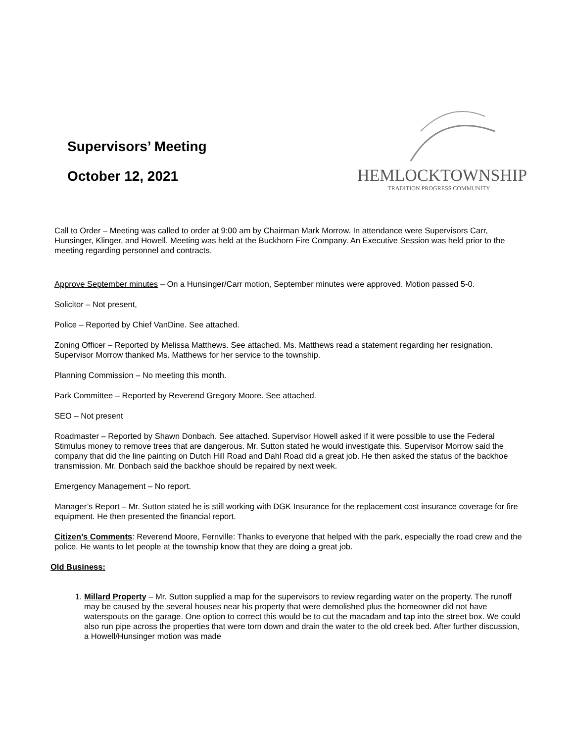Supervisors’ Meeting
October 12, 2021
HEMLOCKTOWNSHIP
TRADITION PROGRESS COMMUNITY
Call to Order – Meeting was called to order at 9:00 am by Chairman Mark Morrow. In attendance were Supervisors Carr, Hunsinger, Klinger, and Howell. Meeting was held at the Buckhorn Fire Company. An Executive Session was held prior to the meeting regarding personnel and contracts.
Approve September minutes – On a Hunsinger/Carr motion, September minutes were approved. Motion passed 5-0.
Solicitor – Not present,
Police – Reported by Chief VanDine. See attached.
Zoning Officer – Reported by Melissa Matthews. See attached. Ms. Matthews read a statement regarding her resignation. Supervisor Morrow thanked Ms. Matthews for her service to the township.
Planning Commission – No meeting this month.
Park Committee – Reported by Reverend Gregory Moore. See attached.
SEO – Not present
Roadmaster – Reported by Shawn Donbach. See attached. Supervisor Howell asked if it were possible to use the Federal Stimulus money to remove trees that are dangerous. Mr. Sutton stated he would investigate this. Supervisor Morrow said the company that did the line painting on Dutch Hill Road and Dahl Road did a great job. He then asked the status of the backhoe transmission. Mr. Donbach said the backhoe should be repaired by next week.
Emergency Management – No report.
Manager’s Report – Mr. Sutton stated he is still working with DGK Insurance for the replacement cost insurance coverage for fire equipment. He then presented the financial report.
Citizen’s Comments: Reverend Moore, Fernville: Thanks to everyone that helped with the park, especially the road crew and the police. He wants to let people at the township know that they are doing a great job.
Old Business:
1. Millard Property – Mr. Sutton supplied a map for the supervisors to review regarding water on the property. The runoff may be caused by the several houses near his property that were demolished plus the homeowner did not have waterspouts on the garage. One option to correct this would be to cut the macadam and tap into the street box. We could also run pipe across the properties that were torn down and drain the water to the old creek bed. After further discussion, a Howell/Hunsinger motion was made